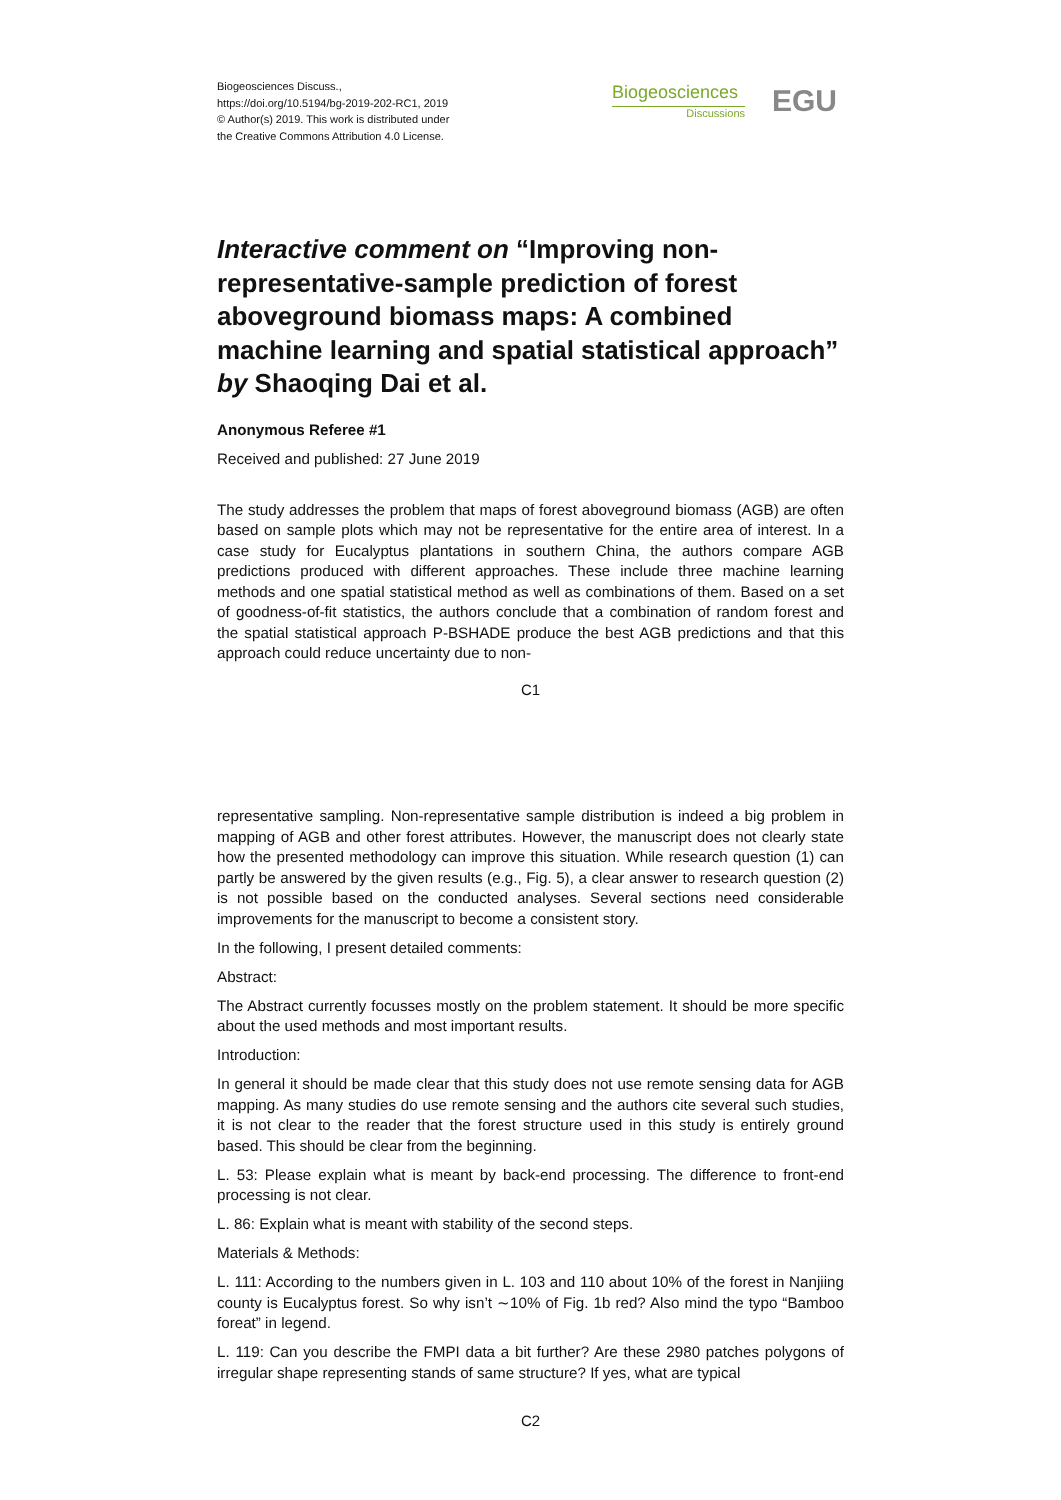Biogeosciences Discuss.,
https://doi.org/10.5194/bg-2019-202-RC1, 2019
© Author(s) 2019. This work is distributed under
the Creative Commons Attribution 4.0 License.
Biogeosciences
Discussions
EGU
Interactive comment on “Improving non-representative-sample prediction of forest aboveground biomass maps: A combined machine learning and spatial statistical approach” by Shaoqing Dai et al.
Anonymous Referee #1
Received and published: 27 June 2019
The study addresses the problem that maps of forest aboveground biomass (AGB) are often based on sample plots which may not be representative for the entire area of interest. In a case study for Eucalyptus plantations in southern China, the authors compare AGB predictions produced with different approaches. These include three machine learning methods and one spatial statistical method as well as combinations of them. Based on a set of goodness-of-fit statistics, the authors conclude that a combination of random forest and the spatial statistical approach P-BSHADE produce the best AGB predictions and that this approach could reduce uncertainty due to non-
C1
representative sampling. Non-representative sample distribution is indeed a big problem in mapping of AGB and other forest attributes. However, the manuscript does not clearly state how the presented methodology can improve this situation. While research question (1) can partly be answered by the given results (e.g., Fig. 5), a clear answer to research question (2) is not possible based on the conducted analyses. Several sections need considerable improvements for the manuscript to become a consistent story.
In the following, I present detailed comments:
Abstract:
The Abstract currently focusses mostly on the problem statement. It should be more specific about the used methods and most important results.
Introduction:
In general it should be made clear that this study does not use remote sensing data for AGB mapping. As many studies do use remote sensing and the authors cite several such studies, it is not clear to the reader that the forest structure used in this study is entirely ground based. This should be clear from the beginning.
L. 53: Please explain what is meant by back-end processing. The difference to front-end processing is not clear.
L. 86: Explain what is meant with stability of the second steps.
Materials & Methods:
L. 111: According to the numbers given in L. 103 and 110 about 10% of the forest in Nanjiing county is Eucalyptus forest. So why isn’t ∼10% of Fig. 1b red? Also mind the typo “Bamboo foreat” in legend.
L. 119: Can you describe the FMPI data a bit further? Are these 2980 patches polygons of irregular shape representing stands of same structure? If yes, what are typical
C2